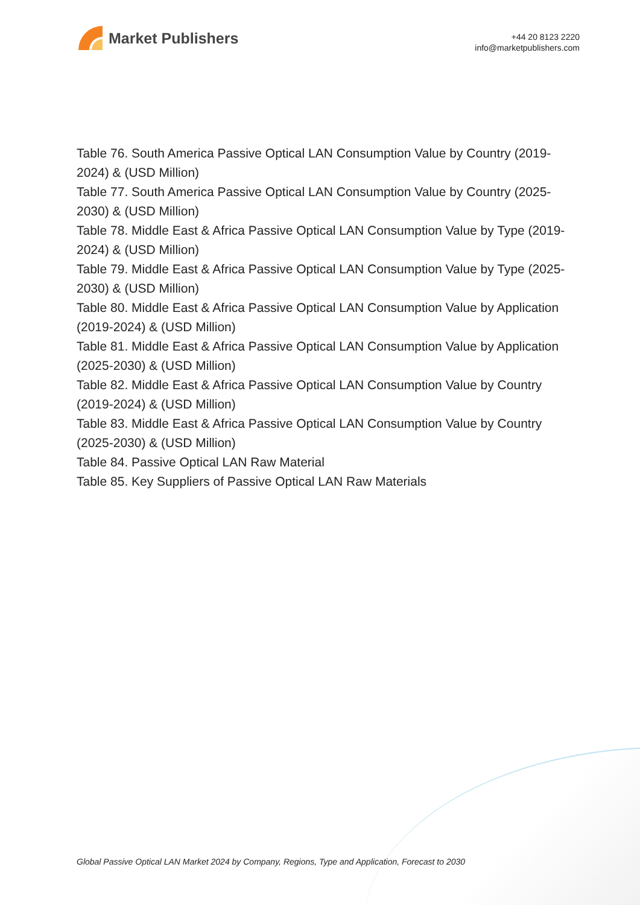Market Publishers
+44 20 8123 2220
info@marketpublishers.com
Table 76. South America Passive Optical LAN Consumption Value by Country (2019-2024) & (USD Million)
Table 77. South America Passive Optical LAN Consumption Value by Country (2025-2030) & (USD Million)
Table 78. Middle East & Africa Passive Optical LAN Consumption Value by Type (2019-2024) & (USD Million)
Table 79. Middle East & Africa Passive Optical LAN Consumption Value by Type (2025-2030) & (USD Million)
Table 80. Middle East & Africa Passive Optical LAN Consumption Value by Application (2019-2024) & (USD Million)
Table 81. Middle East & Africa Passive Optical LAN Consumption Value by Application (2025-2030) & (USD Million)
Table 82. Middle East & Africa Passive Optical LAN Consumption Value by Country (2019-2024) & (USD Million)
Table 83. Middle East & Africa Passive Optical LAN Consumption Value by Country (2025-2030) & (USD Million)
Table 84. Passive Optical LAN Raw Material
Table 85. Key Suppliers of Passive Optical LAN Raw Materials
Global Passive Optical LAN Market 2024 by Company, Regions, Type and Application, Forecast to 2030